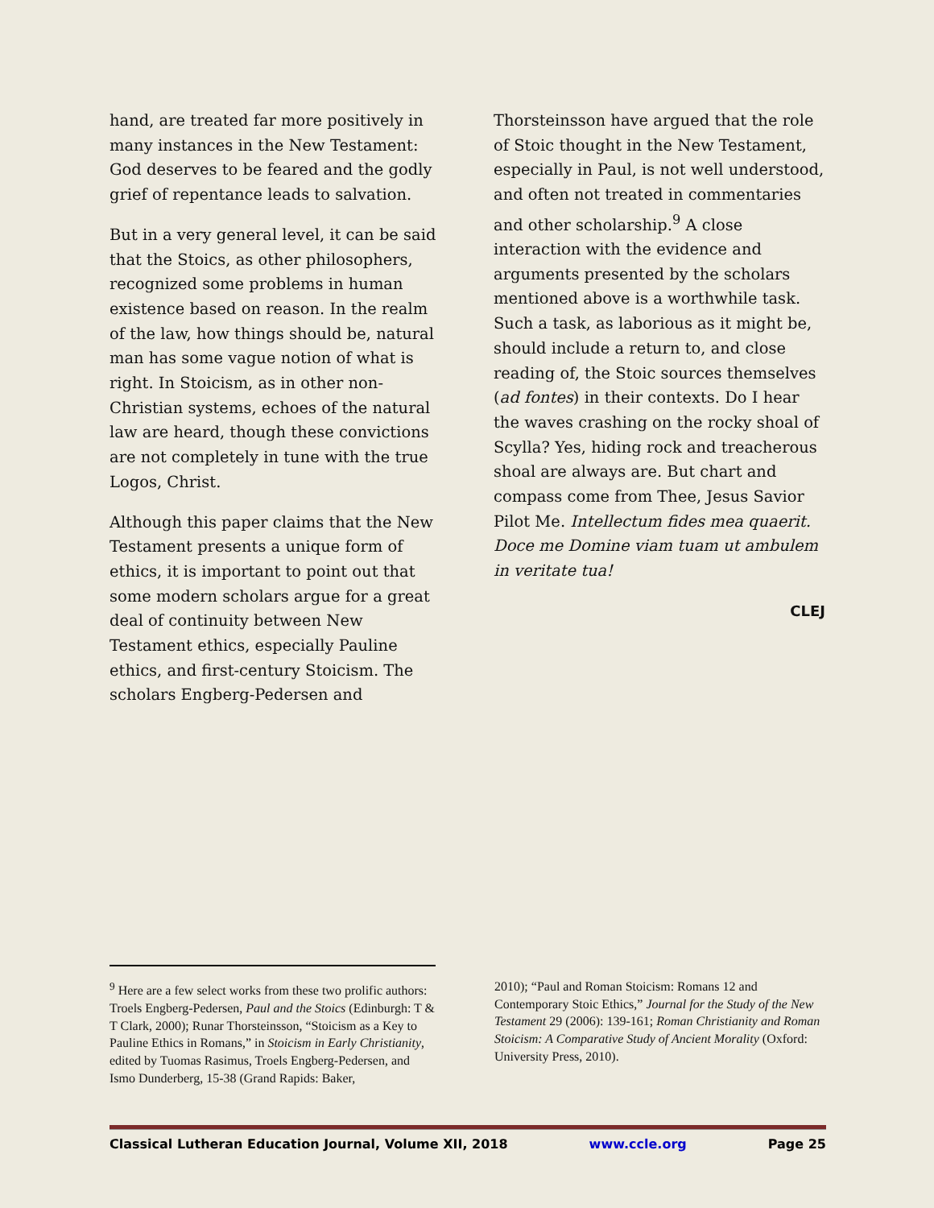hand, are treated far more positively in many instances in the New Testament: God deserves to be feared and the godly grief of repentance leads to salvation.
But in a very general level, it can be said that the Stoics, as other philosophers, recognized some problems in human existence based on reason. In the realm of the law, how things should be, natural man has some vague notion of what is right. In Stoicism, as in other non-Christian systems, echoes of the natural law are heard, though these convictions are not completely in tune with the true Logos, Christ.
Although this paper claims that the New Testament presents a unique form of ethics, it is important to point out that some modern scholars argue for a great deal of continuity between New Testament ethics, especially Pauline ethics, and first-century Stoicism. The scholars Engberg-Pedersen and
Thorsteinsson have argued that the role of Stoic thought in the New Testament, especially in Paul, is not well understood, and often not treated in commentaries and other scholarship.<sup>9</sup> A close interaction with the evidence and arguments presented by the scholars mentioned above is a worthwhile task. Such a task, as laborious as it might be, should include a return to, and close reading of, the Stoic sources themselves (ad fontes) in their contexts. Do I hear the waves crashing on the rocky shoal of Scylla? Yes, hiding rock and treacherous shoal are always are. But chart and compass come from Thee, Jesus Savior Pilot Me. Intellectum fides mea quaerit. Doce me Domine viam tuam ut ambulem in veritate tua!
CLEJ
<sup>9</sup> Here are a few select works from these two prolific authors: Troels Engberg-Pedersen, Paul and the Stoics (Edinburgh: T & T Clark, 2000); Runar Thorsteinsson, “Stoicism as a Key to Pauline Ethics in Romans,” in Stoicism in Early Christianity, edited by Tuomas Rasimus, Troels Engberg-Pedersen, and Ismo Dunderberg, 15-38 (Grand Rapids: Baker,
2010); “Paul and Roman Stoicism: Romans 12 and Contemporary Stoic Ethics,” Journal for the Study of the New Testament 29 (2006): 139-161; Roman Christianity and Roman Stoicism: A Comparative Study of Ancient Morality (Oxford: University Press, 2010).
Classical Lutheran Education Journal, Volume XII, 2018 www.ccle.org Page 25